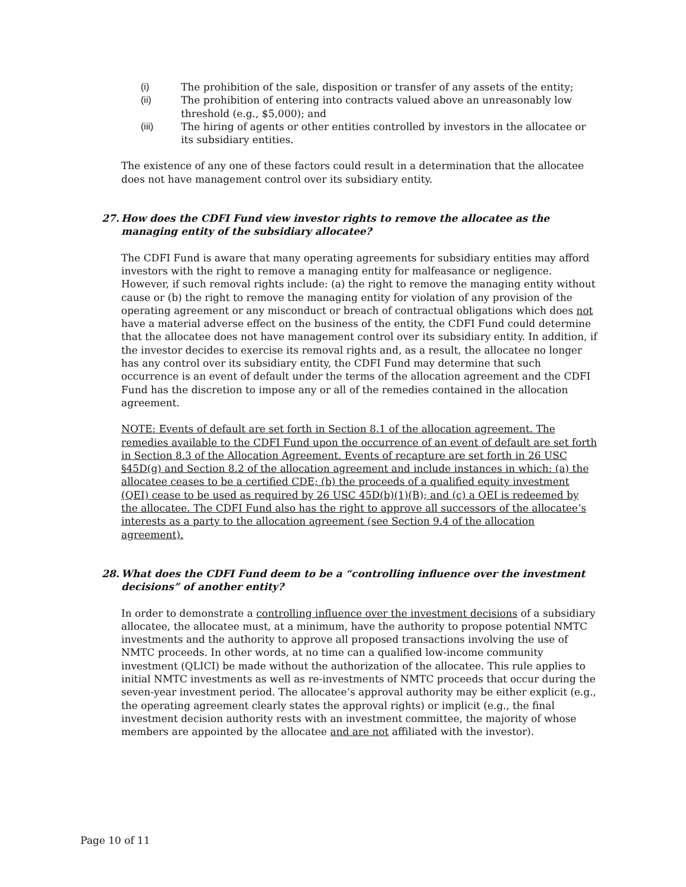(i) The prohibition of the sale, disposition or transfer of any assets of the entity;
(ii) The prohibition of entering into contracts valued above an unreasonably low threshold (e.g., $5,000); and
(iii) The hiring of agents or other entities controlled by investors in the allocatee or its subsidiary entities.
The existence of any one of these factors could result in a determination that the allocatee does not have management control over its subsidiary entity.
27. How does the CDFI Fund view investor rights to remove the allocatee as the managing entity of the subsidiary allocatee?
The CDFI Fund is aware that many operating agreements for subsidiary entities may afford investors with the right to remove a managing entity for malfeasance or negligence. However, if such removal rights include: (a) the right to remove the managing entity without cause or (b) the right to remove the managing entity for violation of any provision of the operating agreement or any misconduct or breach of contractual obligations which does not have a material adverse effect on the business of the entity, the CDFI Fund could determine that the allocatee does not have management control over its subsidiary entity. In addition, if the investor decides to exercise its removal rights and, as a result, the allocatee no longer has any control over its subsidiary entity, the CDFI Fund may determine that such occurrence is an event of default under the terms of the allocation agreement and the CDFI Fund has the discretion to impose any or all of the remedies contained in the allocation agreement.
NOTE: Events of default are set forth in Section 8.1 of the allocation agreement. The remedies available to the CDFI Fund upon the occurrence of an event of default are set forth in Section 8.3 of the Allocation Agreement. Events of recapture are set forth in 26 USC §45D(g) and Section 8.2 of the allocation agreement and include instances in which: (a) the allocatee ceases to be a certified CDE; (b) the proceeds of a qualified equity investment (QEI) cease to be used as required by 26 USC 45D(b)(1)(B); and (c) a QEI is redeemed by the allocatee. The CDFI Fund also has the right to approve all successors of the allocatee’s interests as a party to the allocation agreement (see Section 9.4 of the allocation agreement).
28. What does the CDFI Fund deem to be a “controlling influence over the investment decisions” of another entity?
In order to demonstrate a controlling influence over the investment decisions of a subsidiary allocatee, the allocatee must, at a minimum, have the authority to propose potential NMTC investments and the authority to approve all proposed transactions involving the use of NMTC proceeds. In other words, at no time can a qualified low-income community investment (QLICI) be made without the authorization of the allocatee. This rule applies to initial NMTC investments as well as re-investments of NMTC proceeds that occur during the seven-year investment period. The allocatee’s approval authority may be either explicit (e.g., the operating agreement clearly states the approval rights) or implicit (e.g., the final investment decision authority rests with an investment committee, the majority of whose members are appointed by the allocatee and are not affiliated with the investor).
Page 10 of 11